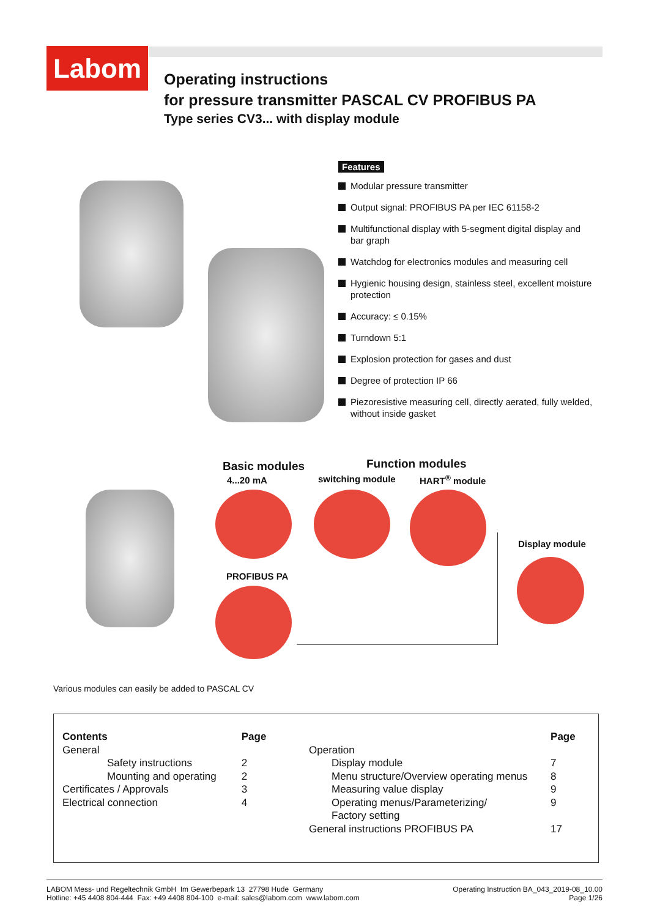Labom
Operating instructions
for pressure transmitter PASCAL CV PROFIBUS PA
Type series CV3... with display module
Features
Modular pressure transmitter
Output signal: PROFIBUS PA per IEC 61158-2
Multifunctional display with 5-segment digital display and bar graph
Watchdog for electronics modules and measuring cell
Hygienic housing design, stainless steel, excellent moisture protection
Accuracy: ≤ 0.15%
Turndown 5:1
Explosion protection for gases and dust
Degree of protection IP 66
Piezoresistive measuring cell, directly aerated, fully welded, without inside gasket
Basic modules Function modules
4...20 mA switching module HART<sup>®</sup> module
Display module
PROFIBUS PA
Various modules can easily be added to PASCAL CV
| Contents | Page |
| --- | --- |
| General | |
| Safety instructions | 2 |
| Mounting and operating | 2 |
| Certificates / Approvals | 3 |
| Electrical connection | 4 |
| | Page |
| --- | --- |
| Operation | |
| Display module | 7 |
| Menu structure/Overview operating menus | 8 |
| Measuring value display | 9 |
| Operating menus/Parameterizing/ Factory setting | 9 |
| General instructions PROFIBUS PA | 17 |
LABOM Mess- und Regeltechnik GmbH Im Gewerbepark 13 27798 Hude Germany
Hotline: +45 4408 804-444 Fax: +49 4408 804-100 e-mail: sales@labom.com www.labom.com
Operating Instruction BA_043_2019-08_10.00
Page 1/26